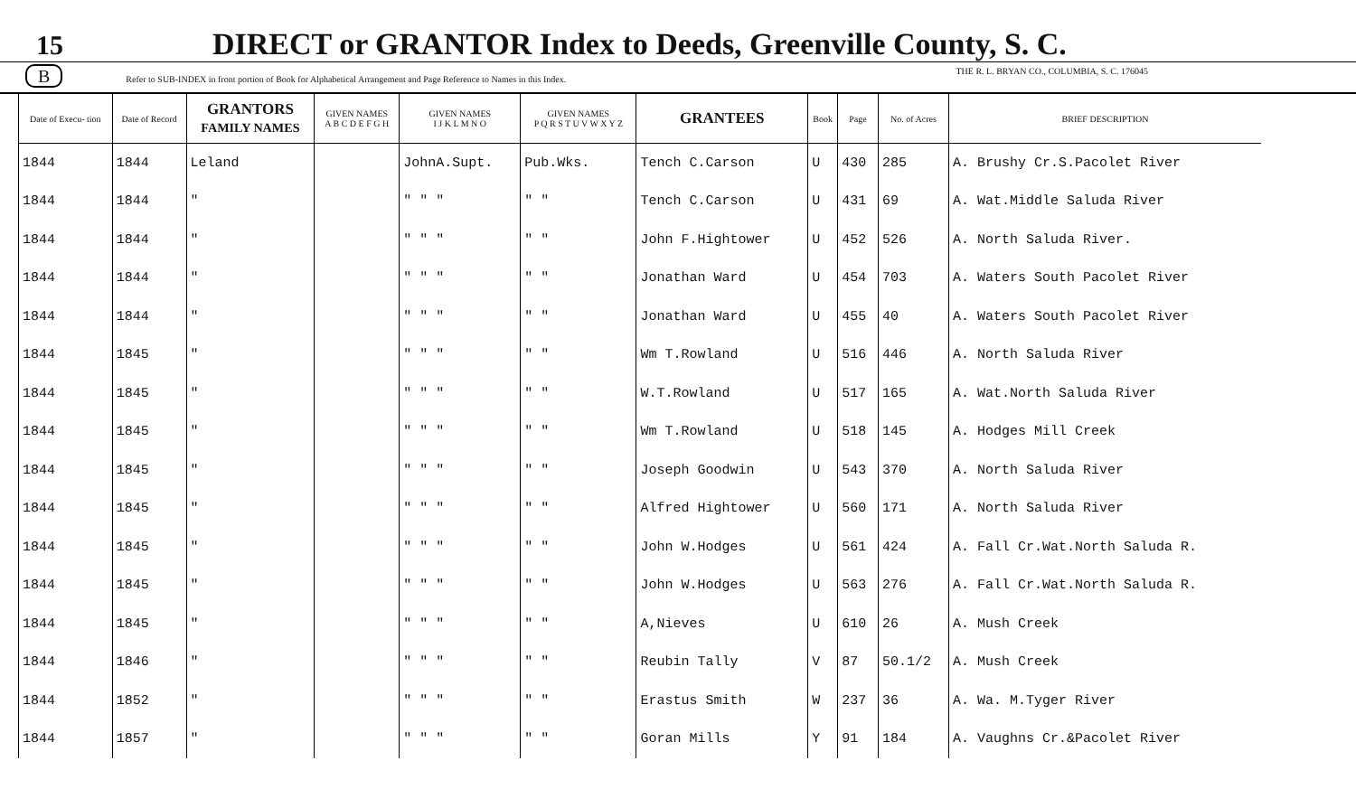15 DIRECT or GRANTOR Index to Deeds, Greenville County, S. C.
B Refer to SUB-INDEX in front portion of Book for Alphabetical Arrangement and Page Reference to Names in this Index. THE R. L. BRYAN CO., COLUMBIA, S. C. 176045
| Date of Execu- tion | Date of Record | GRANTORS FAMILY NAMES | GIVEN NAMES A B C D E F G H | GIVEN NAMES I J K L M N O | GIVEN NAMES P Q R S T U V W X Y Z | GRANTEES | Book | Page | No. of Acres | BRIEF DESCRIPTION |
| --- | --- | --- | --- | --- | --- | --- | --- | --- | --- | --- |
| 1844 | 1844 | Leland | | JohnA.Supt. | Pub.Wks. | Tench C.Carson | U | 430 | 285 | A. Brushy Cr.S.Pacolet River |
| 1844 | 1844 | " | | " " " | " " | Tench C.Carson | U | 431 | 69 | A. Wat.Middle Saluda River |
| 1844 | 1844 | " | | " " " | " " | John F.Hightower | U | 452 | 526 | A. North Saluda River. |
| 1844 | 1844 | " | | " " " | " " | Jonathan Ward | U | 454 | 703 | A. Waters South Pacolet River |
| 1844 | 1844 | " | | " " " | " " | Jonathan Ward | U | 455 | 40 | A. Waters South Pacolet River |
| 1844 | 1845 | " | | " " " | " " | Wm T.Rowland | U | 516 | 446 | A. North Saluda River |
| 1844 | 1845 | " | | " " " | " " | W.T.Rowland | U | 517 | 165 | A. Wat.North Saluda River |
| 1844 | 1845 | " | | " " " | " " | Wm T.Rowland | U | 518 | 145 | A. Hodges Mill Creek |
| 1844 | 1845 | " | | " " " | " " | Joseph Goodwin | U | 543 | 370 | A. North Saluda River |
| 1844 | 1845 | " | | " " " | " " | Alfred Hightower | U | 560 | 171 | A. North Saluda River |
| 1844 | 1845 | " | | " " " | " " | John W.Hodges | U | 561 | 424 | A. Fall Cr.Wat.North Saluda R. |
| 1844 | 1845 | " | | " " " | " " | John W.Hodges | U | 563 | 276 | A. Fall Cr.Wat.North Saluda R. |
| 1844 | 1845 | " | | " " " | " " | A,Nieves | U | 610 | 26 | A. Mush Creek |
| 1844 | 1846 | " | | " " " | " " | Reubin Tally | V | 87 | 50.1/2 | A. Mush Creek |
| 1844 | 1852 | " | | " " " | " " | Erastus Smith | W | 237 | 36 | A. Wa. M.Tyger River |
| 1844 | 1857 | " | | " " " | " " | Goran Mills | Y | 91 | 184 | A. Vaughns Cr.&Pacolet River |